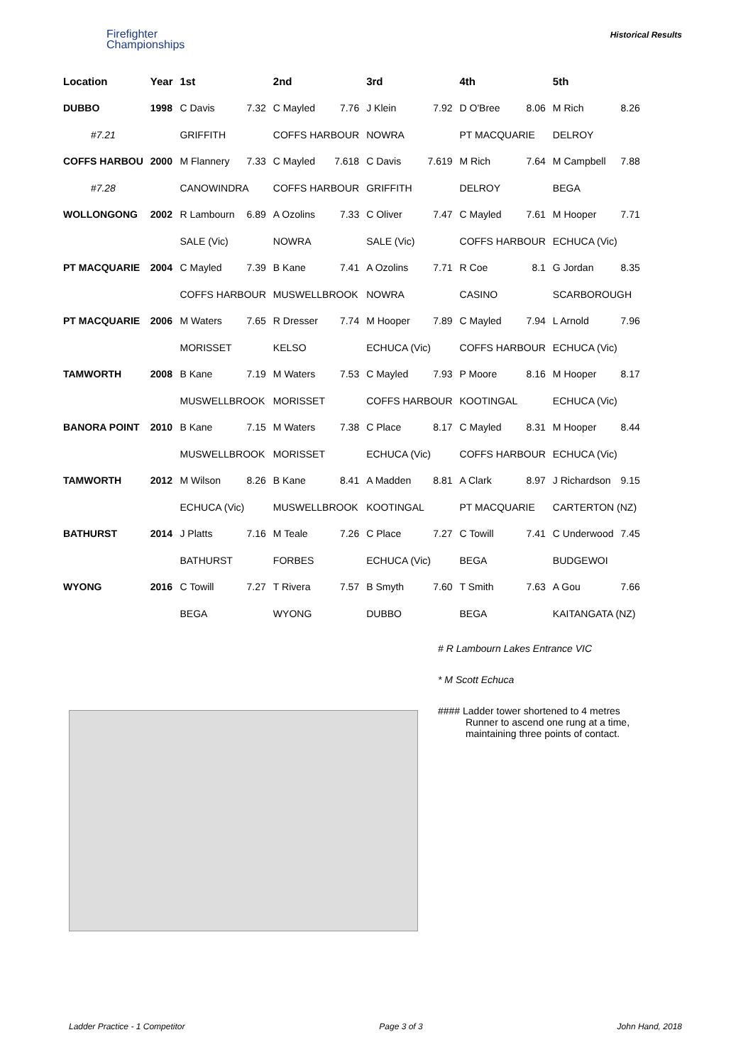Firefighter
Championships
Historical Results
| Location | Year | 1st | | 2nd | | 3rd | | 4th | | 5th | |
| --- | --- | --- | --- | --- | --- | --- | --- | --- | --- | --- | --- |
| DUBBO | 1998 | C Davis | 7.32 | C Mayled | 7.76 | J Klein | 7.92 | D O'Bree | 8.06 | M Rich | 8.26 |
| #7.21 | | GRIFFITH | | COFFS HARBOUR | | NOWRA | | PT MACQUARIE | | DELROY | |
| COFFS HARBOU | 2000 | M Flannery | 7.33 | C Mayled | 7.618 | C Davis | 7.619 | M Rich | 7.64 | M Campbell | 7.88 |
| #7.28 | | CANOWINDRA | | COFFS HARBOUR | | GRIFFITH | | DELROY | | BEGA | |
| WOLLONGONG | 2002 | R Lambourn | 6.89 | A Ozolins | 7.33 | C Oliver | 7.47 | C Mayled | 7.61 | M Hooper | 7.71 |
| | | SALE (Vic) | | NOWRA | | SALE (Vic) | | COFFS HARBOUR | | ECHUCA (Vic) | |
| PT MACQUARIE | 2004 | C Mayled | 7.39 | B Kane | 7.41 | A Ozolins | 7.71 | R Coe | 8.1 | G Jordan | 8.35 |
| | | COFFS HARBOUR | | MUSWELLBROOK | | NOWRA | | CASINO | | SCARBOROUGH | |
| PT MACQUARIE | 2006 | M Waters | 7.65 | R Dresser | 7.74 | M Hooper | 7.89 | C Mayled | 7.94 | L Arnold | 7.96 |
| | | MORISSET | | KELSO | | ECHUCA (Vic) | | COFFS HARBOUR | | ECHUCA (Vic) | |
| TAMWORTH | 2008 | B Kane | 7.19 | M Waters | 7.53 | C Mayled | 7.93 | P Moore | 8.16 | M Hooper | 8.17 |
| | | MUSWELLBROOK | | MORISSET | | COFFS HARBOUR | | KOOTINGAL | | ECHUCA (Vic) | |
| BANORA POINT | 2010 | B Kane | 7.15 | M Waters | 7.38 | C Place | 8.17 | C Mayled | 8.31 | M Hooper | 8.44 |
| | | MUSWELLBROOK | | MORISSET | | ECHUCA (Vic) | | COFFS HARBOUR | | ECHUCA (Vic) | |
| TAMWORTH | 2012 | M Wilson | 8.26 | B Kane | 8.41 | A Madden | 8.81 | A Clark | 8.97 | J Richardson | 9.15 |
| | | ECHUCA (Vic) | | MUSWELLBROOK | | KOOTINGAL | | PT MACQUARIE | | CARTERTON (NZ) | |
| BATHURST | 2014 | J Platts | 7.16 | M Teale | 7.26 | C Place | 7.27 | C Towill | 7.41 | C Underwood | 7.45 |
| | | BATHURST | | FORBES | | ECHUCA (Vic) | | BEGA | | BUDGEWOI | |
| WYONG | 2016 | C Towill | 7.27 | T Rivera | 7.57 | B Smyth | 7.60 | T Smith | 7.63 | A Gou | 7.66 |
| | | BEGA | | WYONG | | DUBBO | | BEGA | | KAITANGATA (NZ) | |
# R Lambourn Lakes Entrance VIC
* M Scott Echuca
#### Ladder tower shortened to 4 metres
Runner to ascend one rung at a time,
maintaining three points of contact.
Ladder Practice - 1 Competitor Page 3 of 3 John Hand, 2018